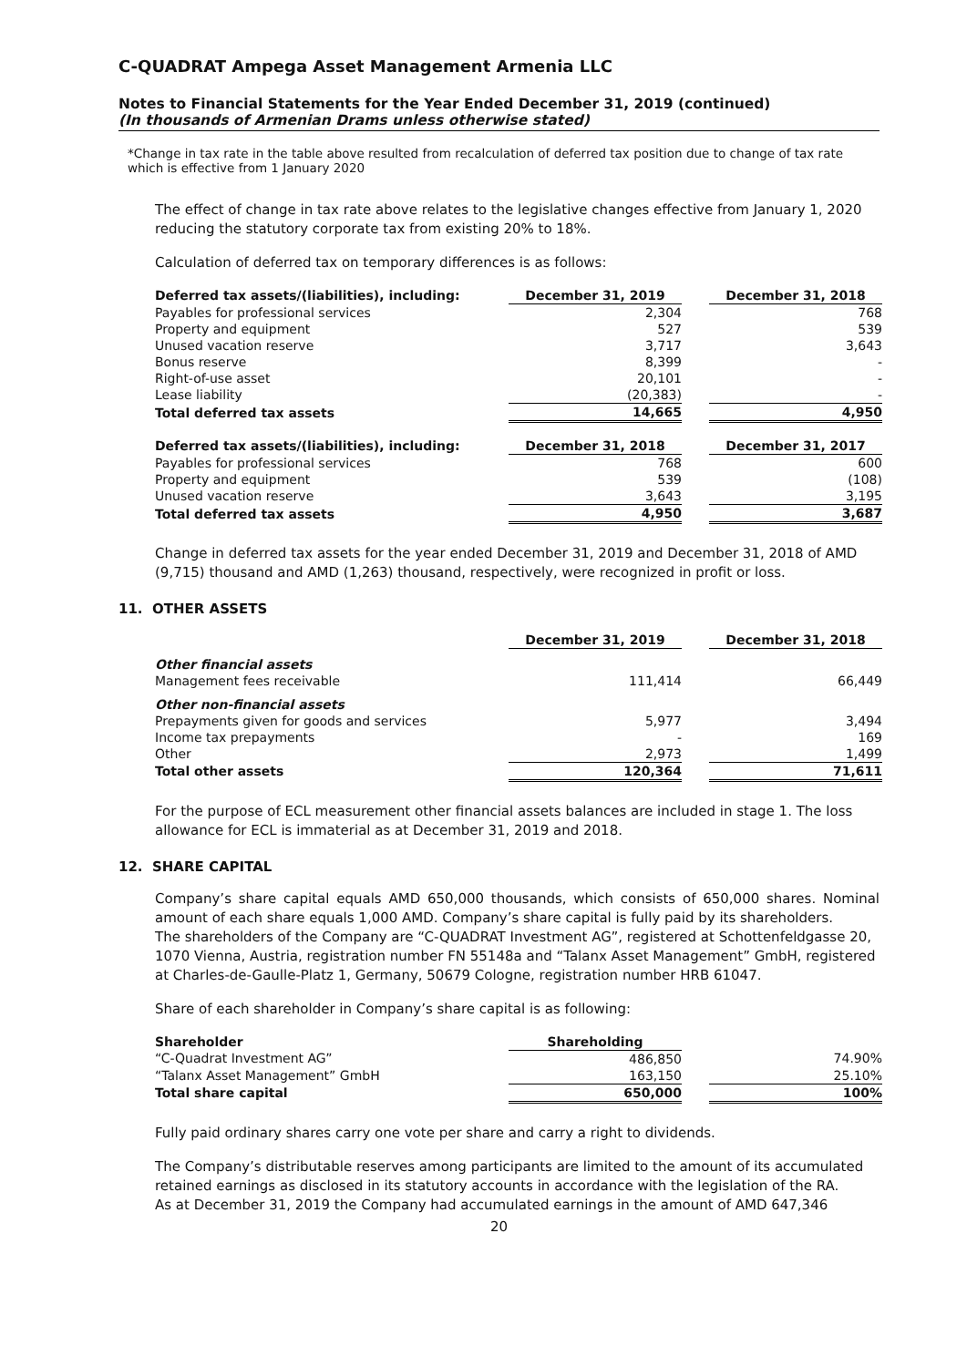C-QUADRAT Ampega Asset Management Armenia LLC
Notes to Financial Statements for the Year Ended December 31, 2019 (continued)
(In thousands of Armenian Drams unless otherwise stated)
*Change in tax rate in the table above resulted from recalculation of deferred tax position due to change of tax rate which is effective from 1 January 2020
The effect of change in tax rate above relates to the legislative changes effective from January 1, 2020 reducing the statutory corporate tax from existing 20% to 18%.
Calculation of deferred tax on temporary differences is as follows:
| Deferred tax assets/(liabilities), including: | December 31, 2019 | | December 31, 2018 |
| Payables for professional services | 2,304 | | 768 |
| Property and equipment | 527 | | 539 |
| Unused vacation reserve | 3,717 | | 3,643 |
| Bonus reserve | 8,399 | | - |
| Right-of-use asset | 20,101 | | - |
| Lease liability | (20,383) | | - |
| Total deferred tax assets | 14,665 | | 4,950 |
| Deferred tax assets/(liabilities), including: | December 31, 2018 | | December 31, 2017 |
| Payables for professional services | 768 | | 600 |
| Property and equipment | 539 | | (108) |
| Unused vacation reserve | 3,643 | | 3,195 |
| Total deferred tax assets | 4,950 | | 3,687 |
Change in deferred tax assets for the year ended December 31, 2019 and December 31, 2018 of AMD (9,715) thousand and AMD (1,263) thousand, respectively, were recognized in profit or loss.
11. OTHER ASSETS
| | December 31, 2019 | | December 31, 2018 |
| Other financial assets | | | |
| Management fees receivable | 111,414 | | 66,449 |
| Other non-financial assets | | | |
| Prepayments given for goods and services | 5,977 | | 3,494 |
| Income tax prepayments | - | | 169 |
| Other | 2,973 | | 1,499 |
| Total other assets | 120,364 | | 71,611 |
For the purpose of ECL measurement other financial assets balances are included in stage 1. The loss allowance for ECL is immaterial as at December 31, 2019 and 2018.
12. SHARE CAPITAL
Company’s share capital equals AMD 650,000 thousands, which consists of 650,000 shares. Nominal amount of each share equals 1,000 AMD. Company’s share capital is fully paid by its shareholders.
The shareholders of the Company are “C-QUADRAT Investment AG”, registered at Schottenfeldgasse 20, 1070 Vienna, Austria, registration number FN 55148a and “Talanx Asset Management” GmbH, registered at Charles-de-Gaulle-Platz 1, Germany, 50679 Cologne, registration number HRB 61047.
Share of each shareholder in Company’s share capital is as following:
| Shareholder | Shareholding | | |
| “C-Quadrat Investment AG” | 486,850 | | 74.90% |
| “Talanx Asset Management” GmbH | 163,150 | | 25.10% |
| Total share capital | 650,000 | | 100% |
Fully paid ordinary shares carry one vote per share and carry a right to dividends.
The Company’s distributable reserves among participants are limited to the amount of its accumulated retained earnings as disclosed in its statutory accounts in accordance with the legislation of the RA.
As at December 31, 2019 the Company had accumulated earnings in the amount of AMD 647,346
20